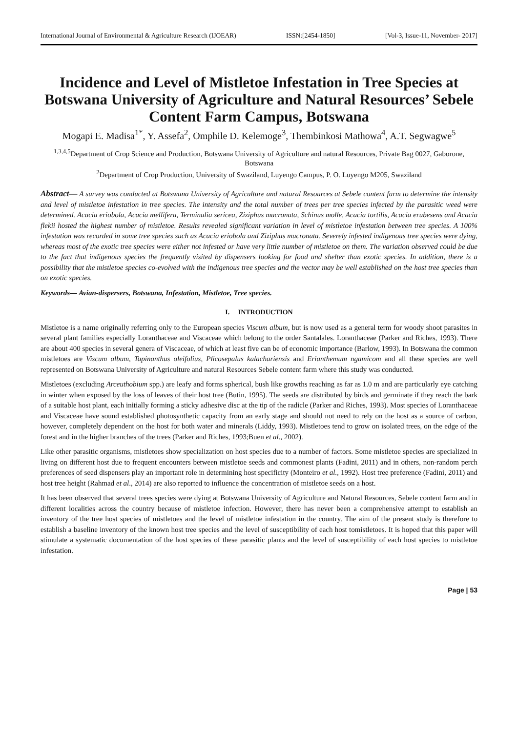International Journal of Environmental & Agriculture Research (IJOEAR) ISSN:[2454-1850] [Vol-3, Issue-11, November- 2017]
Incidence and Level of Mistletoe Infestation in Tree Species at Botswana University of Agriculture and Natural Resources’ Sebele Content Farm Campus, Botswana
Mogapi E. Madisa<sup>1*</sup>, Y. Assefa<sup>2</sup>, Omphile D. Kelemoge<sup>3</sup>, Thembinkosi Mathowa<sup>4</sup>, A.T. Segwagwe<sup>5</sup>
<sup>1,3,4,5</sup>Department of Crop Science and Production, Botswana University of Agriculture and natural Resources, Private Bag 0027, Gaborone, Botswana
<sup>2</sup> Department of Crop Production, University of Swaziland, Luyengo Campus, P. O. Luyengo M205, Swaziland
Abstract— A survey was conducted at Botswana University of Agriculture and natural Resources at Sebele content farm to determine the intensity and level of mistletoe infestation in tree species. The intensity and the total number of trees per tree species infected by the parasitic weed were determined. Acacia eriobola, Acacia mellifera, Terminalia sericea, Ziziphus mucronata, Schinus molle, Acacia tortilis, Acacia erubesens and Acacia flekii hosted the highest number of mistletoe. Results revealed significant variation in level of mistletoe infestation between tree species. A 100% infestation was recorded in some tree species such as Acacia eriobola and Ziziphus mucronata. Severely infested indigenous tree species were dying, whereas most of the exotic tree species were either not infested or have very little number of mistletoe on them. The variation observed could be due to the fact that indigenous species the frequently visited by dispensers looking for food and shelter than exotic species. In addition, there is a possibility that the mistletoe species co-evolved with the indigenous tree species and the vector may be well established on the host tree species than on exotic species.
Keywords— Avian-dispersers, Botswana, Infestation, Mistletoe, Tree species.
I. INTRODUCTION
Mistletoe is a name originally referring only to the European species Viscum album, but is now used as a general term for woody shoot parasites in several plant families especially Loranthaceae and Viscaceae which belong to the order Santalales. Loranthaceae (Parker and Riches, 1993). There are about 400 species in several genera of Viscaceae, of which at least five can be of economic importance (Barlow, 1993). In Botswana the common mistletoes are Viscum album, Tapinanthus oleifolius, Plicosepalus kalachariensis and Erianthemum ngamicom and all these species are well represented on Botswana University of Agriculture and natural Resources Sebele content farm where this study was conducted.
Mistletoes (excluding Arceuthobium spp.) are leafy and forms spherical, bush like growths reaching as far as 1.0 m and are particularly eye catching in winter when exposed by the loss of leaves of their host tree (Butin, 1995). The seeds are distributed by birds and germinate if they reach the bark of a suitable host plant, each initially forming a sticky adhesive disc at the tip of the radicle (Parker and Riches, 1993). Most species of Loranthaceae and Viscaceae have sound established photosynthetic capacity from an early stage and should not need to rely on the host as a source of carbon, however, completely dependent on the host for both water and minerals (Liddy, 1993). Mistletoes tend to grow on isolated trees, on the edge of the forest and in the higher branches of the trees (Parker and Riches, 1993;Buen et al., 2002).
Like other parasitic organisms, mistletoes show specialization on host species due to a number of factors. Some mistletoe species are specialized in living on different host due to frequent encounters between mistletoe seeds and commonest plants (Fadini, 2011) and in others, non-random perch preferences of seed dispensers play an important role in determining host specificity (Monteiro et al., 1992). Host tree preference (Fadini, 2011) and host tree height (Rahmad et al., 2014) are also reported to influence the concentration of mistletoe seeds on a host.
It has been observed that several trees species were dying at Botswana University of Agriculture and Natural Resources, Sebele content farm and in different localities across the country because of mistletoe infection. However, there has never been a comprehensive attempt to establish an inventory of the tree host species of mistletoes and the level of mistletoe infestation in the country. The aim of the present study is therefore to establish a baseline inventory of the known host tree species and the level of susceptibility of each host tomistletoes. It is hoped that this paper will stimulate a systematic documentation of the host species of these parasitic plants and the level of susceptibility of each host species to mistletoe infestation.
Page | 53